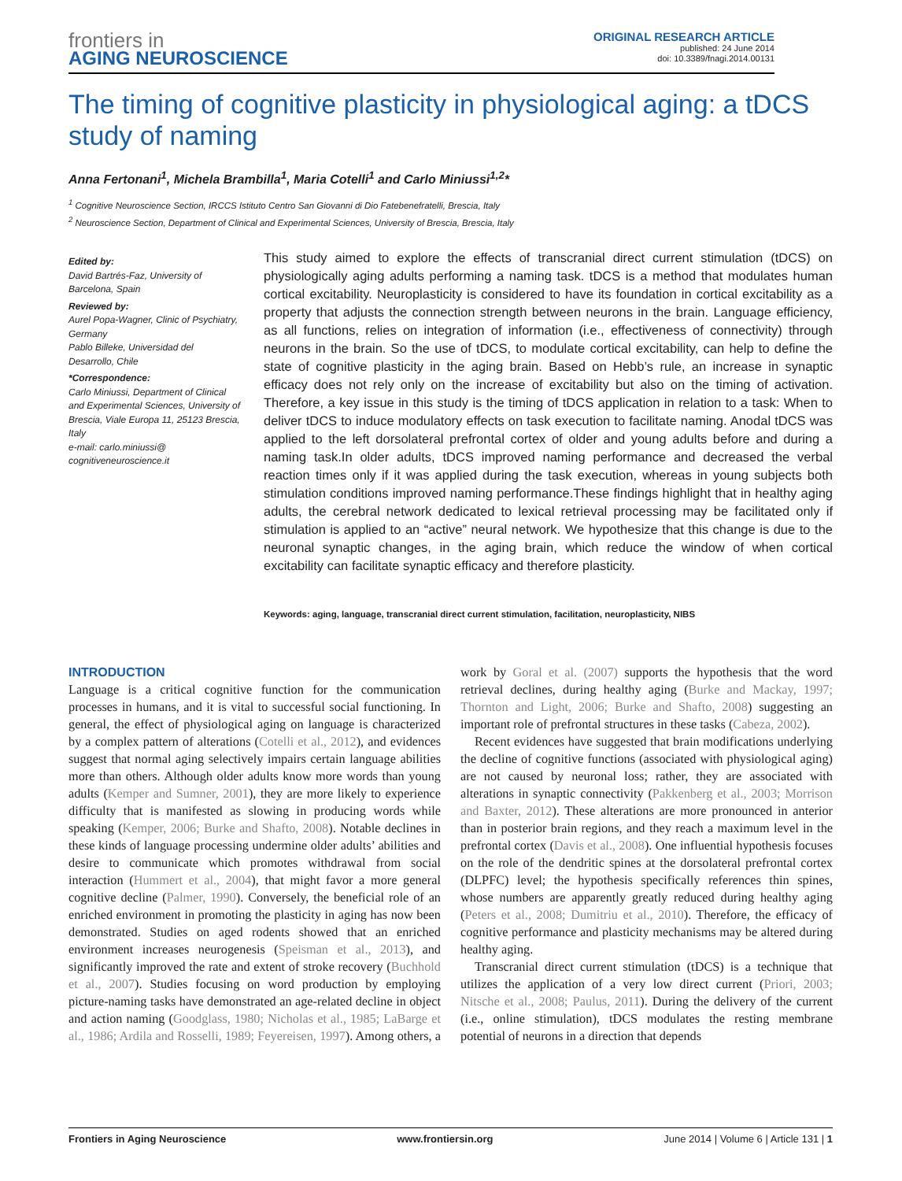frontiers in
AGING NEUROSCIENCE
ORIGINAL RESEARCH ARTICLE
published: 24 June 2014
doi: 10.3389/fnagi.2014.00131
The timing of cognitive plasticity in physiological aging: a tDCS study of naming
Anna Fertonani<sup>1</sup>, Michela Brambilla<sup>1</sup>, Maria Cotelli<sup>1</sup> and Carlo Miniussi<sup>1,2</sup>*
<sup>1</sup> Cognitive Neuroscience Section, IRCCS Istituto Centro San Giovanni di Dio Fatebenefratelli, Brescia, Italy
<sup>2</sup> Neuroscience Section, Department of Clinical and Experimental Sciences, University of Brescia, Brescia, Italy
Edited by:
David Bartrés-Faz, University of Barcelona, Spain
Reviewed by:
Aurel Popa-Wagner, Clinic of Psychiatry, Germany
Pablo Billeke, Universidad del Desarrollo, Chile
*Correspondence:
Carlo Miniussi, Department of Clinical and Experimental Sciences, University of Brescia, Viale Europa 11, 25123 Brescia, Italy
e-mail: carlo.miniussi@ cognitiveneuroscience.it
This study aimed to explore the effects of transcranial direct current stimulation (tDCS) on physiologically aging adults performing a naming task. tDCS is a method that modulates human cortical excitability. Neuroplasticity is considered to have its foundation in cortical excitability as a property that adjusts the connection strength between neurons in the brain. Language efficiency, as all functions, relies on integration of information (i.e., effectiveness of connectivity) through neurons in the brain. So the use of tDCS, to modulate cortical excitability, can help to define the state of cognitive plasticity in the aging brain. Based on Hebb’s rule, an increase in synaptic efficacy does not rely only on the increase of excitability but also on the timing of activation. Therefore, a key issue in this study is the timing of tDCS application in relation to a task: When to deliver tDCS to induce modulatory effects on task execution to facilitate naming. Anodal tDCS was applied to the left dorsolateral prefrontal cortex of older and young adults before and during a naming task.In older adults, tDCS improved naming performance and decreased the verbal reaction times only if it was applied during the task execution, whereas in young subjects both stimulation conditions improved naming performance.These findings highlight that in healthy aging adults, the cerebral network dedicated to lexical retrieval processing may be facilitated only if stimulation is applied to an “active” neural network. We hypothesize that this change is due to the neuronal synaptic changes, in the aging brain, which reduce the window of when cortical excitability can facilitate synaptic efficacy and therefore plasticity.
Keywords: aging, language, transcranial direct current stimulation, facilitation, neuroplasticity, NIBS
INTRODUCTION
Language is a critical cognitive function for the communication processes in humans, and it is vital to successful social functioning. In general, the effect of physiological aging on language is characterized by a complex pattern of alterations (Cotelli et al., 2012), and evidences suggest that normal aging selectively impairs certain language abilities more than others. Although older adults know more words than young adults (Kemper and Sumner, 2001), they are more likely to experience difficulty that is manifested as slowing in producing words while speaking (Kemper, 2006; Burke and Shafto, 2008). Notable declines in these kinds of language processing undermine older adults’ abilities and desire to communicate which promotes withdrawal from social interaction (Hummert et al., 2004), that might favor a more general cognitive decline (Palmer, 1990). Conversely, the beneficial role of an enriched environment in promoting the plasticity in aging has now been demonstrated. Studies on aged rodents showed that an enriched environment increases neurogenesis (Speisman et al., 2013), and significantly improved the rate and extent of stroke recovery (Buchhold et al., 2007). Studies focusing on word production by employing picture-naming tasks have demonstrated an age-related decline in object and action naming (Goodglass, 1980; Nicholas et al., 1985; LaBarge et al., 1986; Ardila and Rosselli, 1989; Feyereisen, 1997). Among others, a work by Goral et al. (2007) supports the hypothesis that the word retrieval declines, during healthy aging (Burke and Mackay, 1997; Thornton and Light, 2006; Burke and Shafto, 2008) suggesting an important role of prefrontal structures in these tasks (Cabeza, 2002).
Recent evidences have suggested that brain modifications underlying the decline of cognitive functions (associated with physiological aging) are not caused by neuronal loss; rather, they are associated with alterations in synaptic connectivity (Pakkenberg et al., 2003; Morrison and Baxter, 2012). These alterations are more pronounced in anterior than in posterior brain regions, and they reach a maximum level in the prefrontal cortex (Davis et al., 2008). One influential hypothesis focuses on the role of the dendritic spines at the dorsolateral prefrontal cortex (DLPFC) level; the hypothesis specifically references thin spines, whose numbers are apparently greatly reduced during healthy aging (Peters et al., 2008; Dumitriu et al., 2010). Therefore, the efficacy of cognitive performance and plasticity mechanisms may be altered during healthy aging.
Transcranial direct current stimulation (tDCS) is a technique that utilizes the application of a very low direct current (Priori, 2003; Nitsche et al., 2008; Paulus, 2011). During the delivery of the current (i.e., online stimulation), tDCS modulates the resting membrane potential of neurons in a direction that depends
Frontiers in Aging Neuroscience www.frontiersin.org June 2014 | Volume 6 | Article 131 | 1